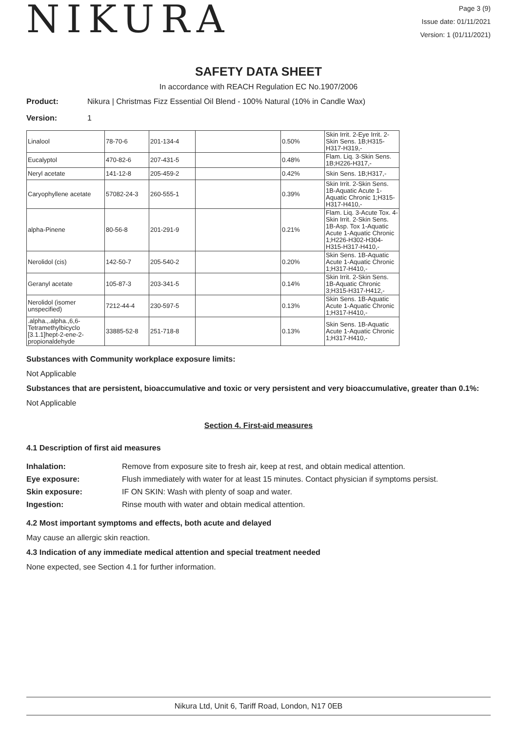NIKURA
Page 3 (9)
Issue date: 01/11/2021
Version: 1 (01/11/2021)
SAFETY DATA SHEET
In accordance with REACH Regulation EC No.1907/2006
Product: Nikura | Christmas Fizz Essential Oil Blend - 100% Natural (10% in Candle Wax)
Version: 1
| Linalool | 78-70-6 | 201-134-4 | | 0.50% | Skin Irrit. 2-Eye Irrit. 2-Skin Sens. 1B;H315-H317-H319,- |
| Eucalyptol | 470-82-6 | 207-431-5 | | 0.48% | Flam. Liq. 3-Skin Sens. 1B;H226-H317,- |
| Neryl acetate | 141-12-8 | 205-459-2 | | 0.42% | Skin Sens. 1B;H317,- |
| Caryophyllene acetate | 57082-24-3 | 260-555-1 | | 0.39% | Skin Irrit. 2-Skin Sens. 1B-Aquatic Acute 1-Aquatic Chronic 1;H315-H317-H410,- |
| alpha-Pinene | 80-56-8 | 201-291-9 | | 0.21% | Flam. Liq. 3-Acute Tox. 4-Skin Irrit. 2-Skin Sens. 1B-Asp. Tox 1-Aquatic Acute 1-Aquatic Chronic 1;H226-H302-H304-H315-H317-H410,- |
| Nerolidol (cis) | 142-50-7 | 205-540-2 | | 0.20% | Skin Sens. 1B-Aquatic Acute 1-Aquatic Chronic 1;H317-H410,- |
| Geranyl acetate | 105-87-3 | 203-341-5 | | 0.14% | Skin Irrit. 2-Skin Sens. 1B-Aquatic Chronic 3;H315-H317-H412,- |
| Nerolidol (isomer unspecified) | 7212-44-4 | 230-597-5 | | 0.13% | Skin Sens. 1B-Aquatic Acute 1-Aquatic Chronic 1;H317-H410,- |
| .alpha.,.alpha.,6,6-Tetramethylbicyclo [3.1.1]hept-2-ene-2-propionaldehyde | 33885-52-8 | 251-718-8 | | 0.13% | Skin Sens. 1B-Aquatic Acute 1-Aquatic Chronic 1;H317-H410,- |
Substances with Community workplace exposure limits:
Not Applicable
Substances that are persistent, bioaccumulative and toxic or very persistent and very bioaccumulative, greater than 0.1%:
Not Applicable
Section 4. First-aid measures
4.1 Description of first aid measures
Inhalation: Remove from exposure site to fresh air, keep at rest, and obtain medical attention. Eye exposure: Flush immediately with water for at least 15 minutes. Contact physician if symptoms persist. Skin exposure: IF ON SKIN: Wash with plenty of soap and water. Ingestion: Rinse mouth with water and obtain medical attention.
4.2 Most important symptoms and effects, both acute and delayed
May cause an allergic skin reaction.
4.3 Indication of any immediate medical attention and special treatment needed
None expected, see Section 4.1 for further information.
Nikura Ltd, Unit 6, Tariff Road, London, N17 0EB